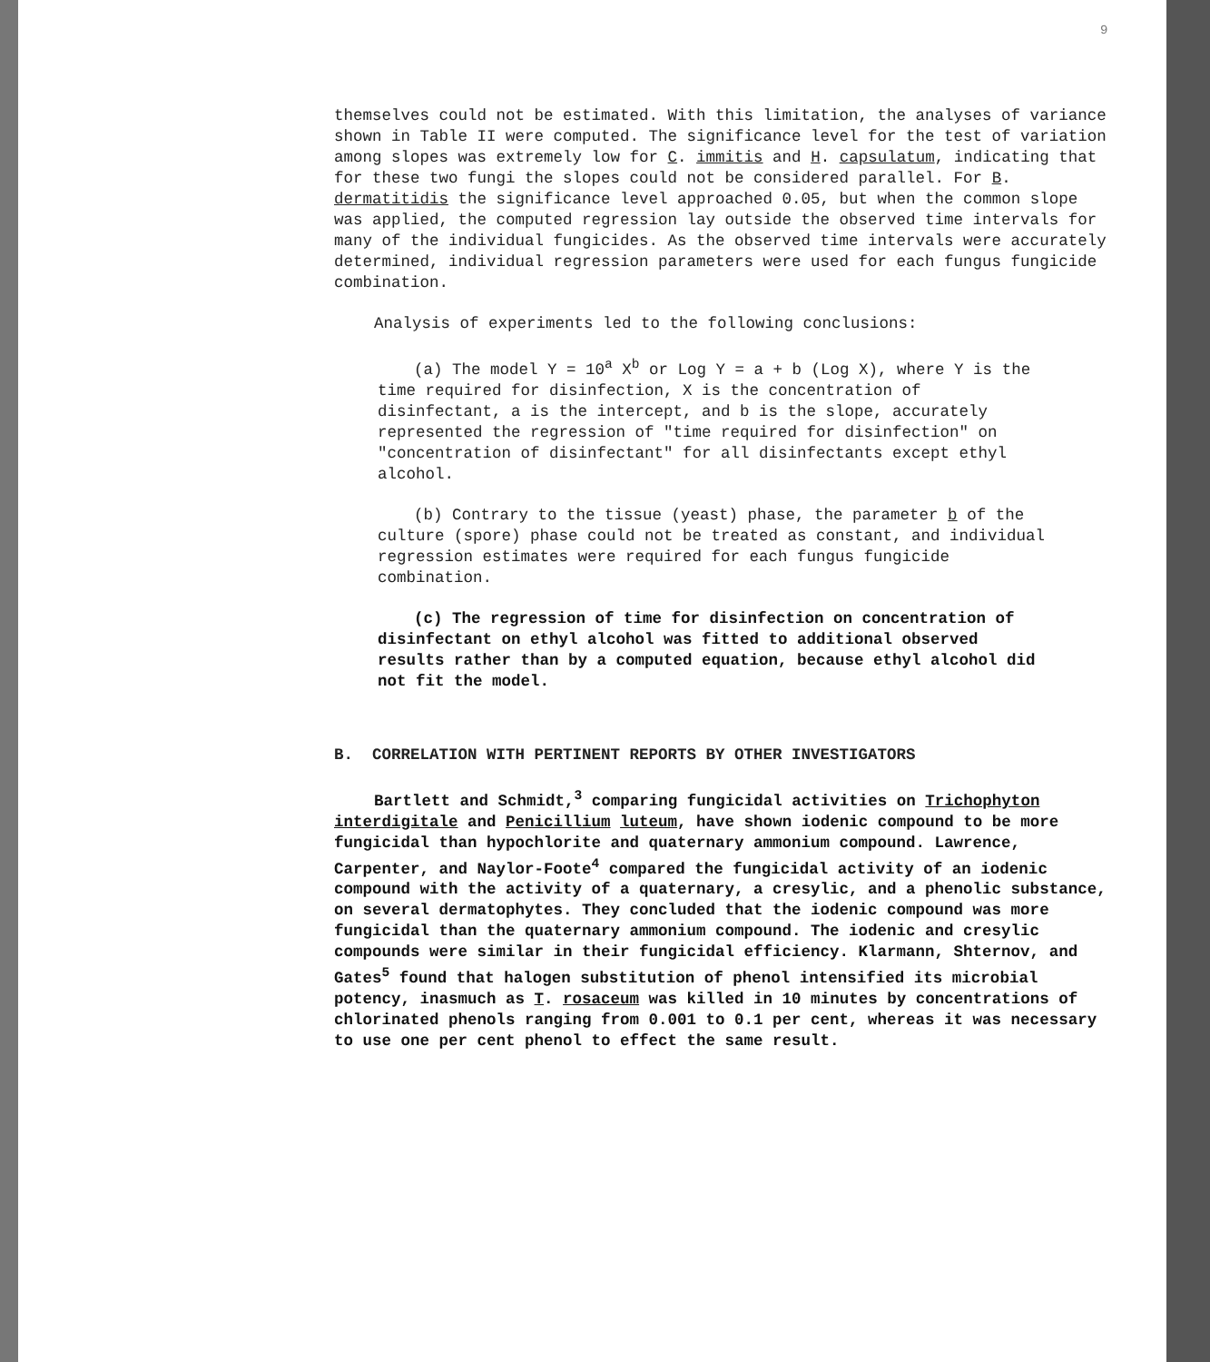9
themselves could not be estimated. With this limitation, the analyses of variance shown in Table II were computed. The significance level for the test of variation among slopes was extremely low for C. immitis and H. capsulatum, indicating that for these two fungi the slopes could not be considered parallel. For B. dermatitidis the significance level approached 0.05, but when the common slope was applied, the computed regression lay outside the observed time intervals for many of the individual fungicides. As the observed time intervals were accurately determined, individual regression parameters were used for each fungus fungicide combination.
Analysis of experiments led to the following conclusions:
(a) The model Y = 10<sup>a</sup> X<sup>b</sup> or Log Y = a + b (Log X), where Y is the time required for disinfection, X is the concentration of disinfectant, a is the intercept, and b is the slope, accurately represented the regression of "time required for disinfection" on "concentration of disinfectant" for all disinfectants except ethyl alcohol.
(b) Contrary to the tissue (yeast) phase, the parameter b of the culture (spore) phase could not be treated as constant, and individual regression estimates were required for each fungus fungicide combination.
(c) The regression of time for disinfection on concentration of disinfectant on ethyl alcohol was fitted to additional observed results rather than by a computed equation, because ethyl alcohol did not fit the model.
B. CORRELATION WITH PERTINENT REPORTS BY OTHER INVESTIGATORS
Bartlett and Schmidt,<sup>3</sup> comparing fungicidal activities on Trichophyton interdigitale and Penicillium luteum, have shown iodenic compound to be more fungicidal than hypochlorite and quaternary ammonium compound. Lawrence, Carpenter, and Naylor-Foote<sup>4</sup> compared the fungicidal activity of an iodenic compound with the activity of a quaternary, a cresylic, and a phenolic substance, on several dermatophytes. They concluded that the iodenic compound was more fungicidal than the quaternary ammonium compound. The iodenic and cresylic compounds were similar in their fungicidal efficiency. Klarmann, Shternov, and Gates<sup>5</sup> found that halogen substitution of phenol intensified its microbial potency, inasmuch as T. rosaceum was killed in 10 minutes by concentrations of chlorinated phenols ranging from 0.001 to 0.1 per cent, whereas it was necessary to use one per cent phenol to effect the same result.